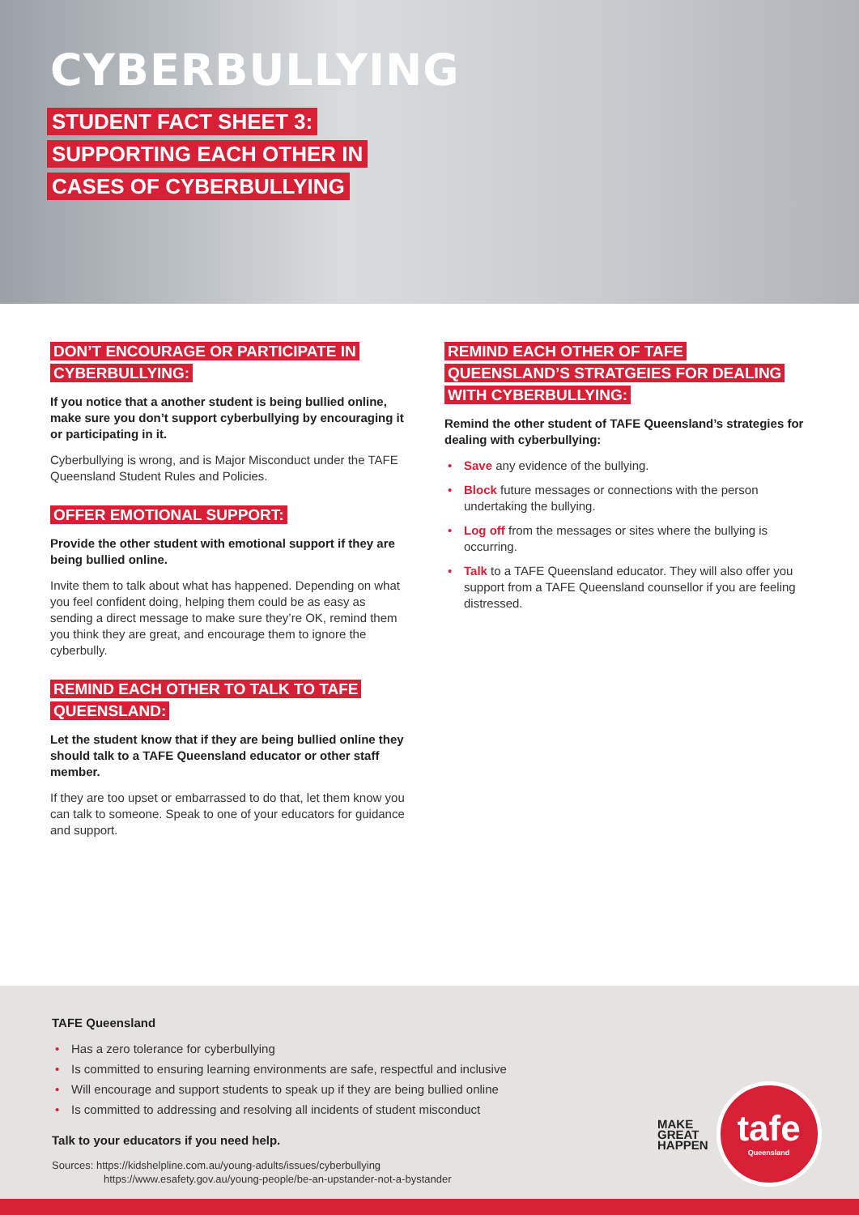CYBERBULLYING
STUDENT FACT SHEET 3: SUPPORTING EACH OTHER IN CASES OF CYBERBULLYING
DON’T ENCOURAGE OR PARTICIPATE IN CYBERBULLYING:
If you notice that a another student is being bullied online, make sure you don’t support cyberbullying by encouraging it or participating in it.
Cyberbullying is wrong, and is Major Misconduct under the TAFE Queensland Student Rules and Policies.
OFFER EMOTIONAL SUPPORT:
Provide the other student with emotional support if they are being bullied online.
Invite them to talk about what has happened. Depending on what you feel confident doing, helping them could be as easy as sending a direct message to make sure they’re OK, remind them you think they are great, and encourage them to ignore the cyberbully.
REMIND EACH OTHER TO TALK TO TAFE QUEENSLAND:
Let the student know that if they are being bullied online they should talk to a TAFE Queensland educator or other staff member.
If they are too upset or embarrassed to do that, let them know you can talk to someone. Speak to one of your educators for guidance and support.
REMIND EACH OTHER OF TAFE QUEENSLAND’S STRATGEIES FOR DEALING WITH CYBERBULLYING:
Remind the other student of TAFE Queensland’s strategies for dealing with cyberbullying:
• Save any evidence of the bullying.
• Block future messages or connections with the person undertaking the bullying.
• Log off from the messages or sites where the bullying is occurring.
• Talk to a TAFE Queensland educator. They will also offer you support from a TAFE Queensland counsellor if you are feeling distressed.
TAFE Queensland
• Has a zero tolerance for cyberbullying
• Is committed to ensuring learning environments are safe, respectful and inclusive
• Will encourage and support students to speak up if they are being bullied online
• Is committed to addressing and resolving all incidents of student misconduct
Talk to your educators if you need help.
Sources: https://kidshelpline.com.au/young-adults/issues/cyberbullying
https://www.esafety.gov.au/young-people/be-an-upstander-not-a-bystander
MAKE
GREAT
HAPPEN
tafe
Queensland